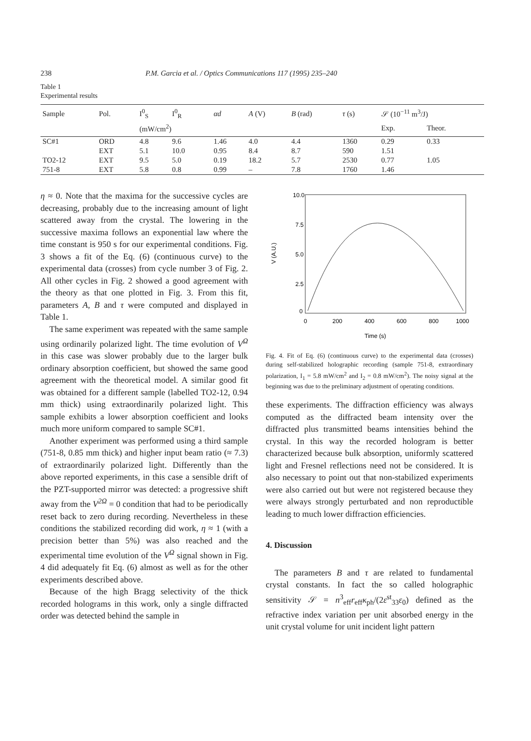238 P.M. Garcia et al. / Optics Communications 117 (1995) 235–240
Table 1
Experimental results
| Sample | Pol. | I<sup>0</sup><sub>S</sub> | I<sup>0</sup><sub>R</sub> | αd | A (V) | B (rad) | τ (s) | 𝒮 (10<sup>−11</sup> m<sup>3</sup>/J) | |
| --- | --- | --- | --- | --- | --- | --- | --- | --- | --- |
| | | (mW/cm<sup>2</sup>) | | | | | | Exp. | Theor. |
| SC#1 | ORD | 4.8 | 9.6 | 1.46 | 4.0 | 4.4 | 1360 | 0.29 | 0.33 |
| | EXT | 5.1 | 10.0 | 0.95 | 8.4 | 8.7 | 590 | 1.51 | |
| TO2-12 | EXT | 9.5 | 5.0 | 0.19 | 18.2 | 5.7 | 2530 | 0.77 | 1.05 |
| 751-8 | EXT | 5.8 | 0.8 | 0.99 | – | 7.8 | 1760 | 1.46 | |
η ≈ 0. Note that the maxima for the successive cycles are decreasing, probably due to the increasing amount of light scattered away from the crystal. The lowering in the successive maxima follows an exponential law where the time constant is 950 s for our experimental conditions. Fig. 3 shows a fit of the Eq. (6) (continuous curve) to the experimental data (crosses) from cycle number 3 of Fig. 2. All other cycles in Fig. 2 showed a good agreement with the theory as that one plotted in Fig. 3. From this fit, parameters A, B and τ were computed and displayed in Table 1.
The same experiment was repeated with the same sample using ordinarily polarized light. The time evolution of V<sup>Ω</sup> in this case was slower probably due to the larger bulk ordinary absorption coefficient, but showed the same good agreement with the theoretical model. A similar good fit was obtained for a different sample (labelled TO2-12, 0.94 mm thick) using extraordinarily polarized light. This sample exhibits a lower absorption coefficient and looks much more uniform compared to sample SC#1.
Another experiment was performed using a third sample (751-8, 0.85 mm thick) and higher input beam ratio (≈ 7.3) of extraordinarily polarized light. Differently than the above reported experiments, in this case a sensible drift of the PZT-supported mirror was detected: a progressive shift away from the V<sup>2Ω</sup> = 0 condition that had to be periodically reset back to zero during recording. Nevertheless in these conditions the stabilized recording did work, η ≈ 1 (with a precision better than 5%) was also reached and the experimental time evolution of the V<sup>Ω</sup> signal shown in Fig. 4 did adequately fit Eq. (6) almost as well as for the other experiments described above.
Because of the high Bragg selectivity of the thick recorded holograms in this work, only a single diffracted order was detected behind the sample in
10.0
7.5
5.0
2.5
0
0
200
400
600
800
1000
Time (s)
V (A.U.)
Fig. 4. Fit of Eq. (6) (continuous curve) to the experimental data (crosses) during self-stabilized holographic recording (sample 751-8, extraordinary polarization, I<sub>1</sub> = 5.8 mW/cm<sup>2</sup> and I<sub>2</sub> = 0.8 mW/cm<sup>2</sup>). The noisy signal at the beginning was due to the preliminary adjustment of operating conditions.
these experiments. The diffraction efficiency was always computed as the diffracted beam intensity over the diffracted plus transmitted beams intensities behind the crystal. In this way the recorded hologram is better characterized because bulk absorption, uniformly scattered light and Fresnel reflections need not be considered. It is also necessary to point out that non-stabilized experiments were also carried out but were not registered because they were always strongly perturbated and non reproductible leading to much lower diffraction efficiencies.
4. Discussion
The parameters B and τ are related to fundamental crystal constants. In fact the so called holographic sensitivity 𝒮 = n<sup>3</sup><sub>eff</sub>r<sub>eff</sub>κ<sub>ph</sub>/(2ε<sup>st</sup><sub>33</sub>ε<sub>0</sub>) defined as the refractive index variation per unit absorbed energy in the unit crystal volume for unit incident light pattern